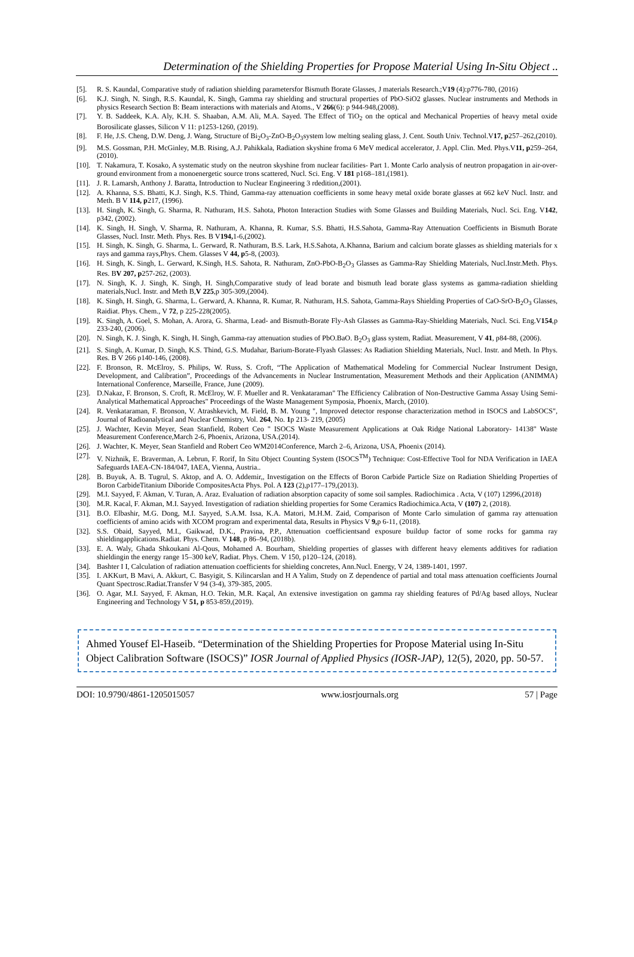Determination of the Shielding Properties for Propose Material Using In-Situ Object ..
[5]. R. S. Kaundal, Comparative study of radiation shielding parametersfor Bismuth Borate Glasses, J materials Research.;V19 (4):p776-780, (2016)
[6]. K.J. Singh, N. Singh, R.S. Kaundal, K. Singh, Gamma ray shielding and structural properties of PbO-SiO2 glasses. Nuclear instruments and Methods in physics Research Section B: Beam interactions with materials and Atoms., V 266(6): p 944-948,(2008).
[7]. Y. B. Saddeek, K.A. Aly, K.H. S. Shaaban, A.M. Ali, M.A. Sayed. The Effect of TiO<sub>2</sub> on the optical and Mechanical Properties of heavy metal oxide Borosilicate glasses, Silicon V 11: p1253-1260, (2019).
[8]. F. He, J.S. Cheng, D.W. Deng, J. Wang, Structure of Bi<sub>2</sub>O<sub>3</sub>-ZnO-B<sub>2</sub>O<sub>3</sub>system low melting sealing glass, J. Cent. South Univ. Technol.V17, p257–262,(2010).
[9]. M.S. Gossman, P.H. McGinley, M.B. Rising, A.J. Pahikkala, Radiation skyshine froma 6 MeV medical accelerator, J. Appl. Clin. Med. Phys.V11, p259–264,(2010).
[10]. T. Nakamura, T. Kosako, A systematic study on the neutron skyshine from nuclear facilities- Part 1. Monte Carlo analysis of neutron propagation in air-over-ground environment from a monoenergetic source trons scattered, Nucl. Sci. Eng. V 181 p168–181,(1981).
[11]. J. R. Lamarsh, Anthony J. Baratta, Introduction to Nuclear Engineering 3 rdedition,(2001).
[12]. A. Khanna, S.S. Bhatti, K.J. Singh, K.S. Thind, Gamma-ray attenuation coefficients in some heavy metal oxide borate glasses at 662 keV Nucl. Instr. and Meth. B V 114, p217, (1996).
[13]. H. Singh, K. Singh, G. Sharma, R. Nathuram, H.S. Sahota, Photon Interaction Studies with Some Glasses and Building Materials, Nucl. Sci. Eng. V142, p342, (2002).
[14]. K. Singh, H. Singh, V. Sharma, R. Nathuram, A. Khanna, R. Kumar, S.S. Bhatti, H.S.Sahota, Gamma-Ray Attenuation Coefficients in Bismuth Borate Glasses, Nucl. Instr. Meth. Phys. Res. B V194, 1-6,(2002).
[15]. H. Singh, K. Singh, G. Sharma, L. Gerward, R. Nathuram, B.S. Lark, H.S.Sahota, A.Khanna, Barium and calcium borate glasses as shielding materials for x rays and gamma rays,Phys. Chem. Glasses V 44, p5-8, (2003).
[16]. H. Singh, K. Singh, L. Gerward, K.Singh, H.S. Sahota, R. Nathuram, ZnO-PbO-B<sub>2</sub>O<sub>3</sub> Glasses as Gamma-Ray Shielding Materials, Nucl.Instr.Meth. Phys. Res. BV 207, p257-262, (2003).
[17]. N. Singh, K. J. Singh, K. Singh, H. Singh,Comparative study of lead borate and bismuth lead borate glass systems as gamma-radiation shielding materials,Nucl. Instr. and Meth B,V 225,p 305-309,(2004).
[18]. K. Singh, H. Singh, G. Sharma, L. Gerward, A. Khanna, R. Kumar, R. Nathuram, H.S. Sahota, Gamma-Rays Shielding Properties of CaO-SrO-B<sub>2</sub>O<sub>3</sub> Glasses, Raidiat. Phys. Chem., V 72, p 225-228(2005).
[19]. K. Singh, A. Goel, S. Mohan, A. Arora, G. Sharma, Lead- and Bismuth-Borate Fly-Ash Glasses as Gamma-Ray-Shielding Materials, Nucl. Sci. Eng.V154,p 233-240, (2006).
[20]. N. Singh, K. J. Singh, K. Singh, H. Singh, Gamma-ray attenuation studies of PbO.BaO. B<sub>2</sub>O<sub>3</sub> glass system, Radiat. Measurement, V 41, p84-88, (2006).
[21]. S. Singh, A. Kumar, D. Singh, K.S. Thind, G.S. Mudahar, Barium-Borate-Flyash Glasses: As Radiation Shielding Materials, Nucl. Instr. and Meth. In Phys. Res. B V 266 p140-146, (2008).
[22]. F. Bronson, R. McElroy, S. Philips, W. Russ, S. Croft, “The Application of Mathematical Modeling for Commercial Nuclear Instrument Design, Development, and Calibration”, Proceedings of the Advancements in Nuclear Instrumentation, Measurement Methods and their Application (ANIMMA) International Conference, Marseille, France, June (2009).
[23]. D.Nakaz, F. Bronson, S. Croft, R. McElroy, W. F. Mueller and R. Venkataraman" The Efficiency Calibration of Non-Destructive Gamma Assay Using Semi-Analytical Mathematical Approaches" Proceedings of the Waste Management Symposia, Phoenix, March, (2010).
[24]. R. Venkataraman, F. Bronson, V. Atrashkevich, M. Field, B. M. Young ", Improved detector response characterization method in ISOCS and LabSOCS", Journal of Radioanalytical and Nuclear Chemistry, Vol. 264, No. 1p 213- 219, (2005)
[25]. J. Wachter, Kevin Meyer, Sean Stanfield, Robert Ceo " ISOCS Waste Measurement Applications at Oak Ridge National Laboratory- 14138" Waste Measurement Conference,March 2-6, Phoenix, Arizona, USA.(2014).
[26]. J. Wachter, K. Meyer, Sean Stanfield and Robert Ceo WM2014Conference, March 2–6, Arizona, USA, Phoenix (2014).
[27]. V. Nizhnik, E. Braverman, A. Lebrun, F. Rorif, In Situ Object Counting System (ISOCS<sup>TM</sup>) Technique: Cost-Effective Tool for NDA Verification in IAEA Safeguards IAEA-CN-184/047, IAEA, Vienna, Austria..
[28]. B. Buyuk, A. B. Tugrul, S. Aktop, and A. O. Addemir,, Investigation on the Effects of Boron Carbide Particle Size on Radiation Shielding Properties of Boron CarbideTitanium Diboride CompositesActa Phys. Pol. A 123 (2),p177–179,(2013).
[29]. M.I. Sayyed, F. Akman, V. Turan, A. Araz. Evaluation of radiation absorption capacity of some soil samples. Radiochimica . Acta, V (107) 12996,(2018)
[30]. M.R. Kacal, F. Akman, M.I. Sayyed. Investigation of radiation shielding properties for Some Ceramics Radiochimica.Acta, V (107) 2, (2018).
[31]. B.O. Elbashir, M.G. Dong, M.I. Sayyed, S.A.M. Issa, K.A. Matori, M.H.M. Zaid, Comparison of Monte Carlo simulation of gamma ray attenuation coefficients of amino acids with XCOM program and experimental data, Results in Physics V 9, p 6-11, (2018).
[32]. S.S. Obaid, Sayyed, M.I., Gaikwad, D.K., Pravina, P.P., Attenuation coefficientsand exposure buildup factor of some rocks for gamma ray shieldingapplications.Radiat. Phys. Chem. V 148, p 86–94, (2018b).
[33]. E. A. Waly, Ghada Shkoukani Al-Qous, Mohamed A. Bourham, Shielding properties of glasses with different heavy elements additives for radiation shieldingin the energy range 15–300 keV, Radiat. Phys. Chem. V 150, p120–124, (2018).
[34]. Bashter I I, Calculation of radiation attenuation coefficients for shielding concretes, Ann.Nucl. Energy, V 24, 1389-1401, 1997.
[35]. I. AKKurt, B Mavi, A. Akkurt, C. Basyigit, S. Kilincarslan and H A Yalim, Study on Z dependence of partial and total mass attenuation coefficients Journal Quant Spectrosc.Radiat.Transfer V 94 (3-4), 379-385, 2005.
[36]. O. Agar, M.I. Sayyed, F. Akman, H.O. Tekin, M.R. Kaçal, An extensive investigation on gamma ray shielding features of Pd/Ag based alloys, Nuclear Engineering and Technology V 51, p 853-859,(2019).
Ahmed Yousef El-Haseib. “Determination of the Shielding Properties for Propose Material using In-Situ Object Calibration Software (ISOCS)” IOSR Journal of Applied Physics (IOSR-JAP), 12(5), 2020, pp. 50-57.
DOI: 10.9790/4861-1205015057 www.iosrjournals.org 57 | Page